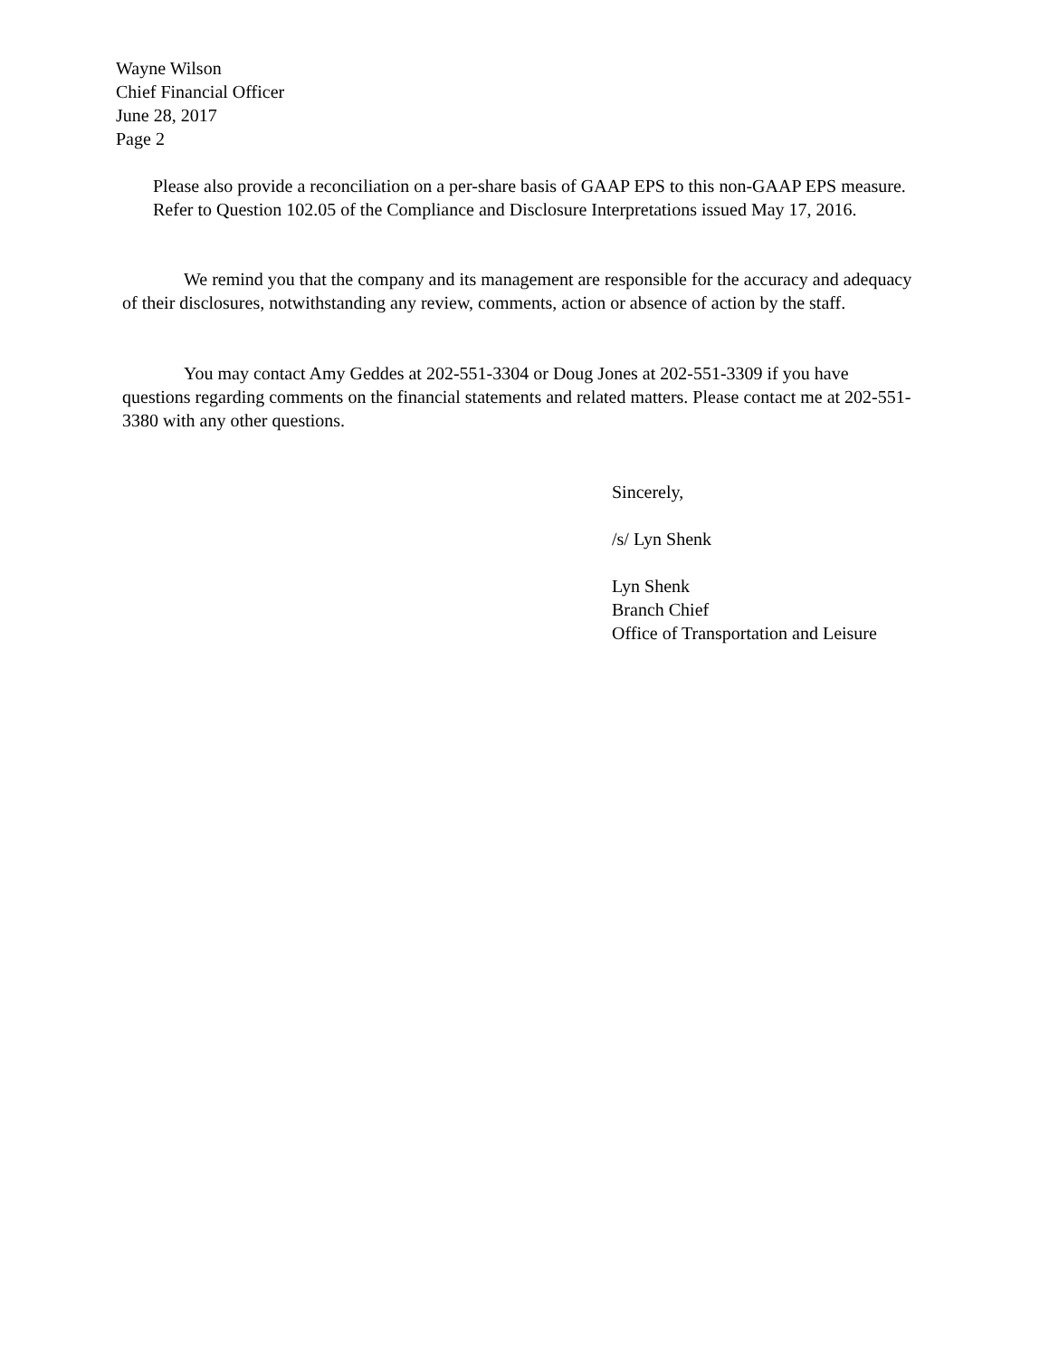Wayne Wilson
Chief Financial Officer
June 28, 2017
Page 2
Please also provide a reconciliation on a per-share basis of GAAP EPS to this non-GAAP EPS measure. Refer to Question 102.05 of the Compliance and Disclosure Interpretations issued May 17, 2016.
We remind you that the company and its management are responsible for the accuracy and adequacy of their disclosures, notwithstanding any review, comments, action or absence of action by the staff.
You may contact Amy Geddes at 202-551-3304 or Doug Jones at 202-551-3309 if you have questions regarding comments on the financial statements and related matters. Please contact me at 202-551-3380 with any other questions.
Sincerely,
/s/ Lyn Shenk
Lyn Shenk
Branch Chief
Office of Transportation and Leisure